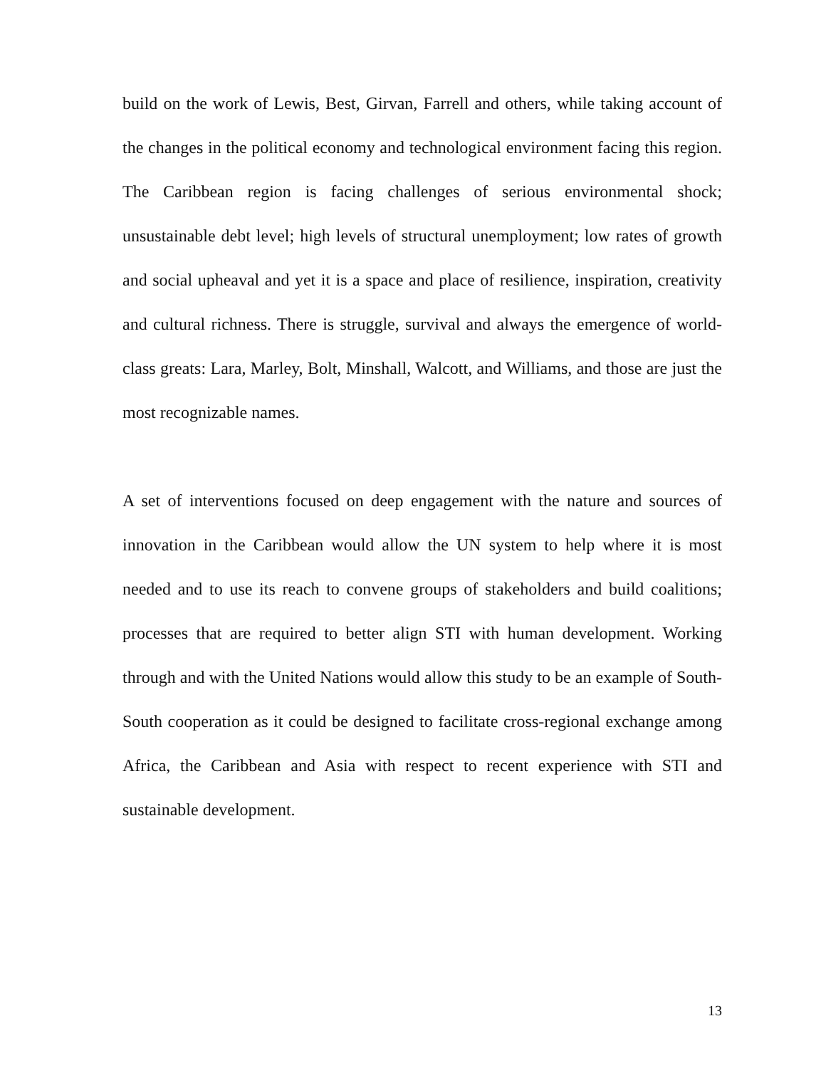build on the work of Lewis, Best, Girvan, Farrell and others, while taking account of the changes in the political economy and technological environment facing this region. The Caribbean region is facing challenges of serious environmental shock; unsustainable debt level; high levels of structural unemployment; low rates of growth and social upheaval and yet it is a space and place of resilience, inspiration, creativity and cultural richness. There is struggle, survival and always the emergence of world-class greats: Lara, Marley, Bolt, Minshall, Walcott, and Williams, and those are just the most recognizable names.
A set of interventions focused on deep engagement with the nature and sources of innovation in the Caribbean would allow the UN system to help where it is most needed and to use its reach to convene groups of stakeholders and build coalitions; processes that are required to better align STI with human development. Working through and with the United Nations would allow this study to be an example of South-South cooperation as it could be designed to facilitate cross-regional exchange among Africa, the Caribbean and Asia with respect to recent experience with STI and sustainable development.
13